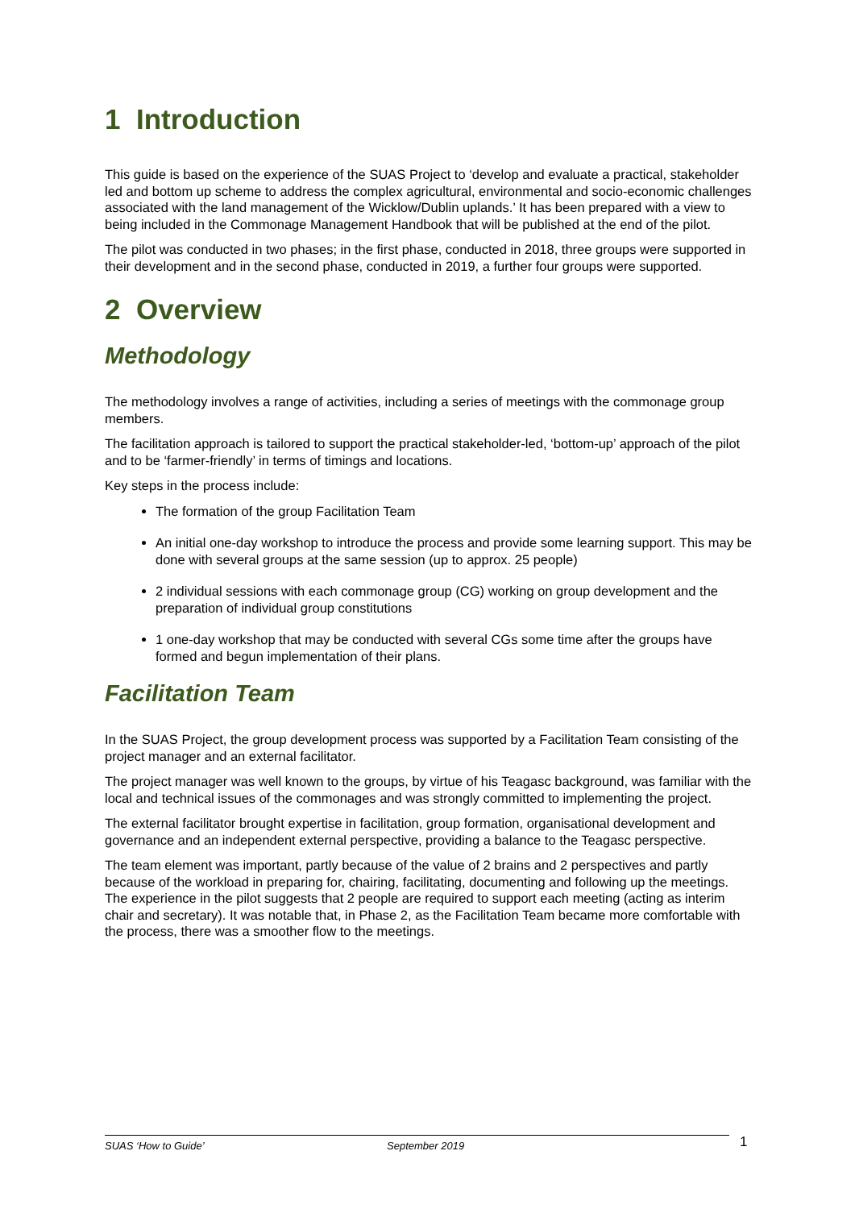1 Introduction
This guide is based on the experience of the SUAS Project to ‘develop and evaluate a practical, stakeholder led and bottom up scheme to address the complex agricultural, environmental and socio-economic challenges associated with the land management of the Wicklow/Dublin uplands.’ It has been prepared with a view to being included in the Commonage Management Handbook that will be published at the end of the pilot.
The pilot was conducted in two phases; in the first phase, conducted in 2018, three groups were supported in their development and in the second phase, conducted in 2019, a further four groups were supported.
2 Overview
Methodology
The methodology involves a range of activities, including a series of meetings with the commonage group members.
The facilitation approach is tailored to support the practical stakeholder-led, ‘bottom-up’ approach of the pilot and to be ‘farmer-friendly’ in terms of timings and locations.
Key steps in the process include:
The formation of the group Facilitation Team
An initial one-day workshop to introduce the process and provide some learning support. This may be done with several groups at the same session (up to approx. 25 people)
2 individual sessions with each commonage group (CG) working on group development and the preparation of individual group constitutions
1 one-day workshop that may be conducted with several CGs some time after the groups have formed and begun implementation of their plans.
Facilitation Team
In the SUAS Project, the group development process was supported by a Facilitation Team consisting of the project manager and an external facilitator.
The project manager was well known to the groups, by virtue of his Teagasc background, was familiar with the local and technical issues of the commonages and was strongly committed to implementing the project.
The external facilitator brought expertise in facilitation, group formation, organisational development and governance and an independent external perspective, providing a balance to the Teagasc perspective.
The team element was important, partly because of the value of 2 brains and 2 perspectives and partly because of the workload in preparing for, chairing, facilitating, documenting and following up the meetings. The experience in the pilot suggests that 2 people are required to support each meeting (acting as interim chair and secretary). It was notable that, in Phase 2, as the Facilitation Team became more comfortable with the process, there was a smoother flow to the meetings.
SUAS ‘How to Guide’ September 2019 1